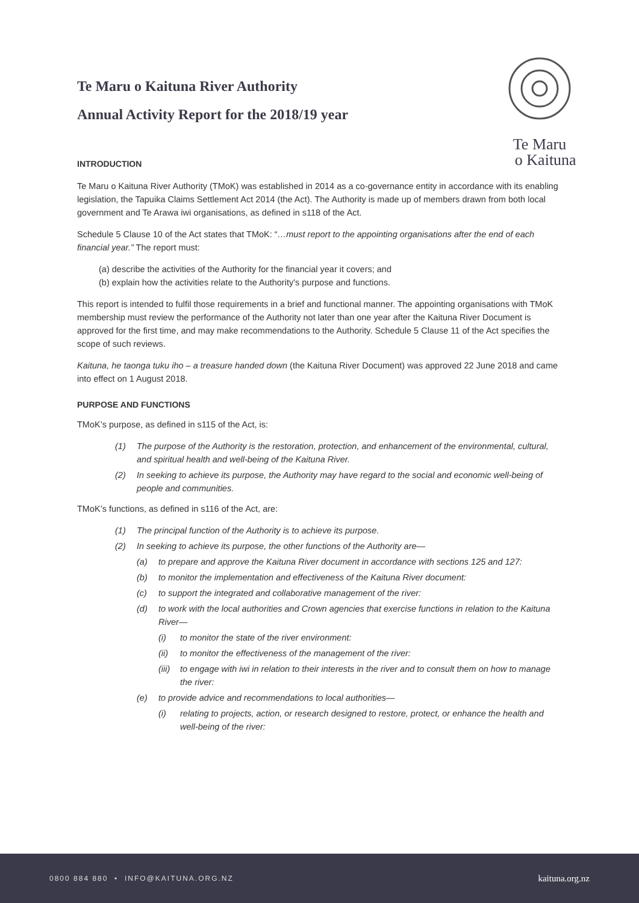Te Maru
o Kaituna
Te Maru o Kaituna River Authority
Annual Activity Report for the 2018/19 year
INTRODUCTION
Te Maru o Kaituna River Authority (TMoK) was established in 2014 as a co-governance entity in accordance with its enabling legislation, the Tapuika Claims Settlement Act 2014 (the Act). The Authority is made up of members drawn from both local government and Te Arawa iwi organisations, as defined in s118 of the Act.
Schedule 5 Clause 10 of the Act states that TMoK: “…must report to the appointing organisations after the end of each financial year.” The report must:
(a) describe the activities of the Authority for the financial year it covers; and
(b) explain how the activities relate to the Authority's purpose and functions.
This report is intended to fulfil those requirements in a brief and functional manner. The appointing organisations with TMoK membership must review the performance of the Authority not later than one year after the Kaituna River Document is approved for the first time, and may make recommendations to the Authority. Schedule 5 Clause 11 of the Act specifies the scope of such reviews.
Kaituna, he taonga tuku iho – a treasure handed down (the Kaituna River Document) was approved 22 June 2018 and came into effect on 1 August 2018.
PURPOSE AND FUNCTIONS
TMoK’s purpose, as defined in s115 of the Act, is:
(1) The purpose of the Authority is the restoration, protection, and enhancement of the environmental, cultural, and spiritual health and well-being of the Kaituna River.
(2) In seeking to achieve its purpose, the Authority may have regard to the social and economic well-being of people and communities.
TMoK’s functions, as defined in s116 of the Act, are:
(1) The principal function of the Authority is to achieve its purpose.
(2) In seeking to achieve its purpose, the other functions of the Authority are—
(a) to prepare and approve the Kaituna River document in accordance with sections 125 and 127:
(b) to monitor the implementation and effectiveness of the Kaituna River document:
(c) to support the integrated and collaborative management of the river:
(d) to work with the local authorities and Crown agencies that exercise functions in relation to the Kaituna River—
(i) to monitor the state of the river environment:
(ii) to monitor the effectiveness of the management of the river:
(iii) to engage with iwi in relation to their interests in the river and to consult them on how to manage the river:
(e) to provide advice and recommendations to local authorities—
(i) relating to projects, action, or research designed to restore, protect, or enhance the health and well-being of the river:
0800 884 880 • INFO@KAITUNA.ORG.NZ kaituna.org.nz